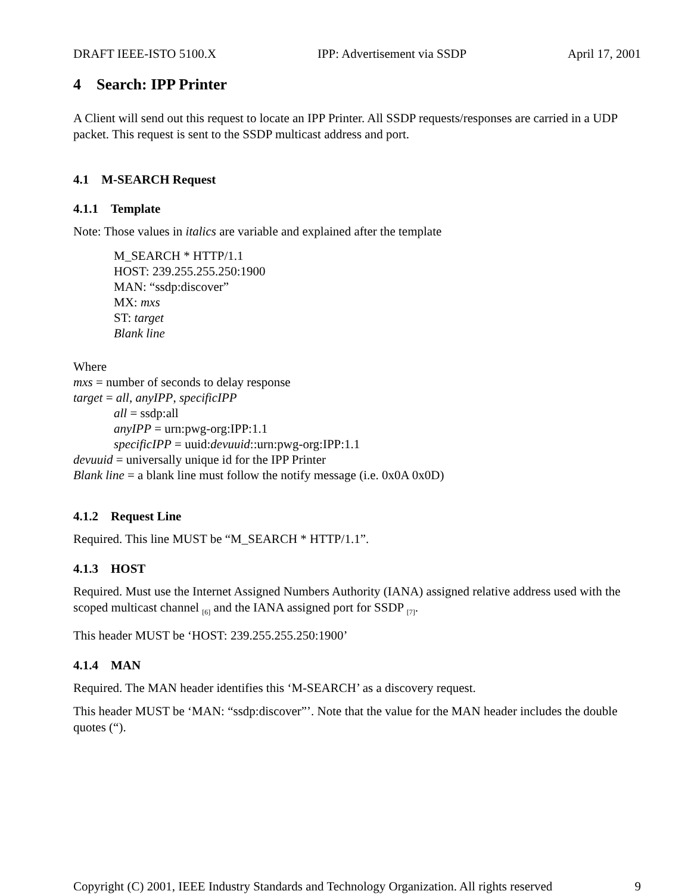DRAFT IEEE-ISTO 5100.X IPP: Advertisement via SSDP April 17, 2001
4 Search: IPP Printer
A Client will send out this request to locate an IPP Printer. All SSDP requests/responses are carried in a UDP packet. This request is sent to the SSDP multicast address and port.
4.1 M-SEARCH Request
4.1.1 Template
Note: Those values in italics are variable and explained after the template
M_SEARCH * HTTP/1.1
HOST: 239.255.255.250:1900
MAN: “ssdp:discover”
MX: mxs
ST: target
Blank line
Where
mxs = number of seconds to delay response
target = all, anyIPP, specificIPP
all = ssdp:all
anyIPP = urn:pwg-org:IPP:1.1
specificIPP = uuid:devuuid::urn:pwg-org:IPP:1.1
devuuid = universally unique id for the IPP Printer
Blank line = a blank line must follow the notify message (i.e. 0x0A 0x0D)
4.1.2 Request Line
Required. This line MUST be “M_SEARCH * HTTP/1.1”.
4.1.3 HOST
Required. Must use the Internet Assigned Numbers Authority (IANA) assigned relative address used with the scoped multicast channel <sub>[6]</sub> and the IANA assigned port for SSDP <sub>[7]</sub>.
This header MUST be ‘HOST: 239.255.255.250:1900’
4.1.4 MAN
Required. The MAN header identifies this ‘M-SEARCH’ as a discovery request.
This header MUST be ‘MAN: “ssdp:discover”’. Note that the value for the MAN header includes the double quotes (“).
Copyright (C) 2001, IEEE Industry Standards and Technology Organization. All rights reserved 9